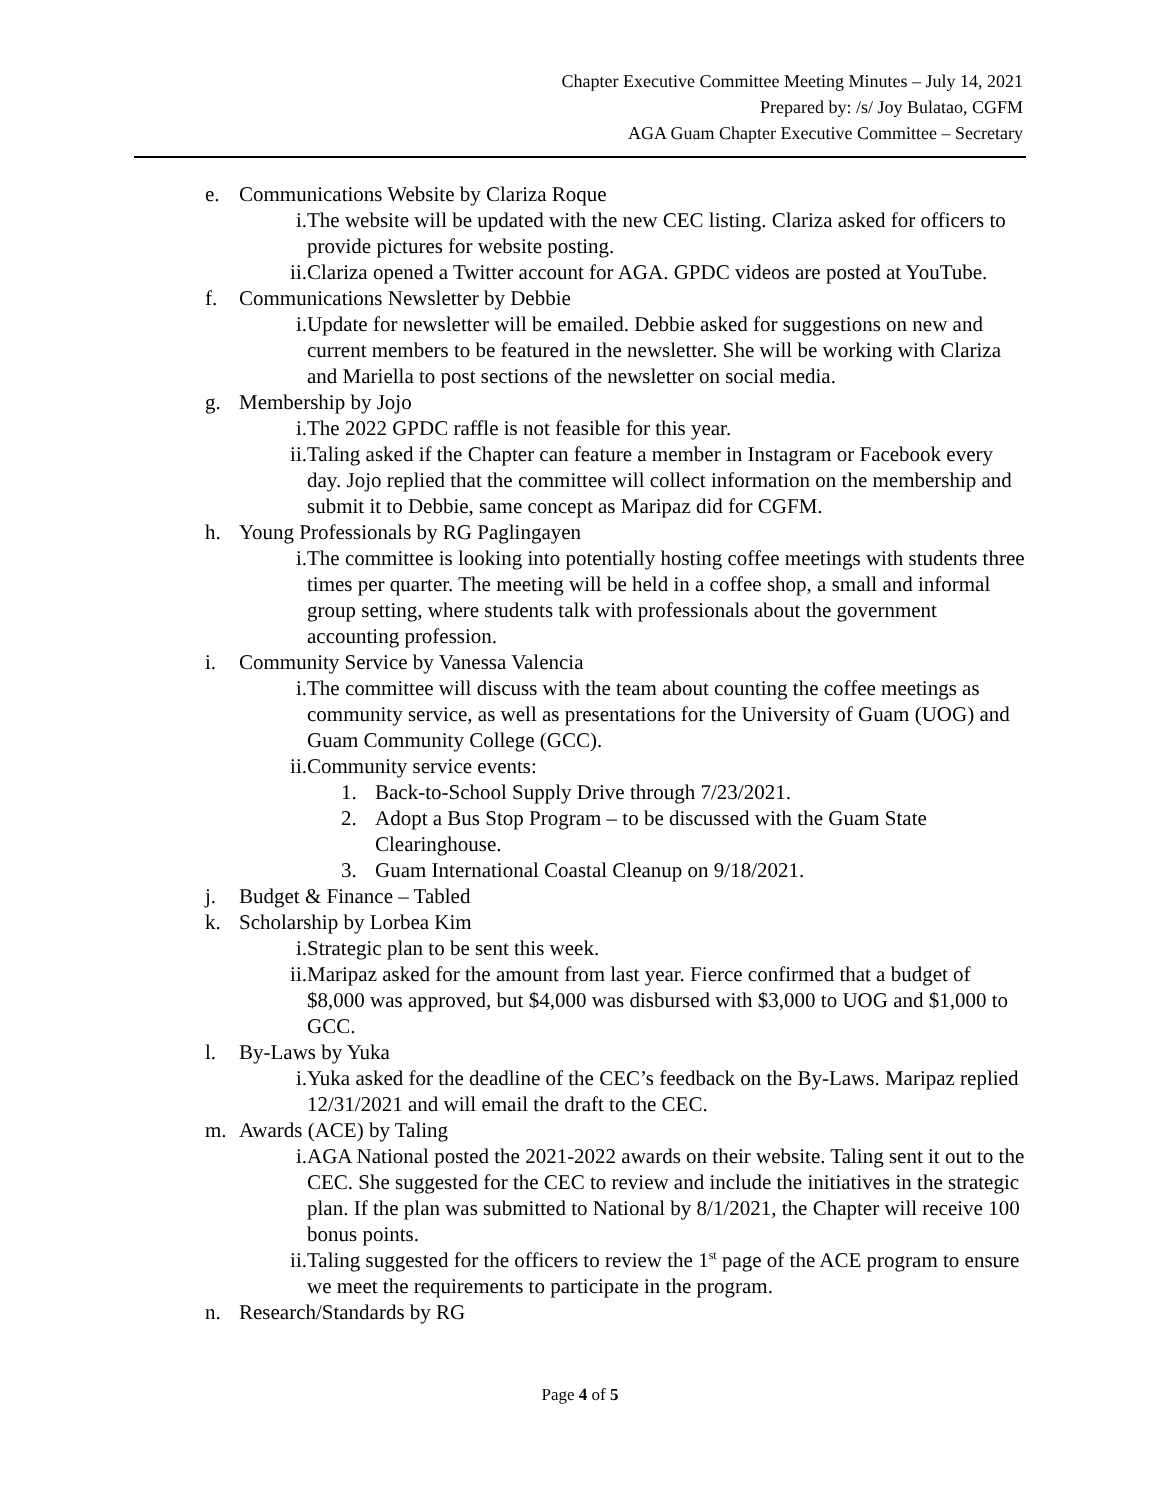Chapter Executive Committee Meeting Minutes – July 14, 2021
Prepared by: /s/ Joy Bulatao, CGFM
AGA Guam Chapter Executive Committee – Secretary
e. Communications Website by Clariza Roque
i. The website will be updated with the new CEC listing. Clariza asked for officers to provide pictures for website posting.
ii. Clariza opened a Twitter account for AGA. GPDC videos are posted at YouTube.
f. Communications Newsletter by Debbie
i. Update for newsletter will be emailed. Debbie asked for suggestions on new and current members to be featured in the newsletter. She will be working with Clariza and Mariella to post sections of the newsletter on social media.
g. Membership by Jojo
i. The 2022 GPDC raffle is not feasible for this year.
ii. Taling asked if the Chapter can feature a member in Instagram or Facebook every day. Jojo replied that the committee will collect information on the membership and submit it to Debbie, same concept as Maripaz did for CGFM.
h. Young Professionals by RG Paglingayen
i. The committee is looking into potentially hosting coffee meetings with students three times per quarter. The meeting will be held in a coffee shop, a small and informal group setting, where students talk with professionals about the government accounting profession.
i. Community Service by Vanessa Valencia
i. The committee will discuss with the team about counting the coffee meetings as community service, as well as presentations for the University of Guam (UOG) and Guam Community College (GCC).
ii. Community service events:
1. Back-to-School Supply Drive through 7/23/2021.
2. Adopt a Bus Stop Program – to be discussed with the Guam State Clearinghouse.
3. Guam International Coastal Cleanup on 9/18/2021.
j. Budget & Finance – Tabled
k. Scholarship by Lorbea Kim
i. Strategic plan to be sent this week.
ii. Maripaz asked for the amount from last year. Fierce confirmed that a budget of $8,000 was approved, but $4,000 was disbursed with $3,000 to UOG and $1,000 to GCC.
l. By-Laws by Yuka
i. Yuka asked for the deadline of the CEC’s feedback on the By-Laws. Maripaz replied 12/31/2021 and will email the draft to the CEC.
m. Awards (ACE) by Taling
i. AGA National posted the 2021-2022 awards on their website. Taling sent it out to the CEC. She suggested for the CEC to review and include the initiatives in the strategic plan. If the plan was submitted to National by 8/1/2021, the Chapter will receive 100 bonus points.
ii. Taling suggested for the officers to review the 1<sup>st</sup> page of the ACE program to ensure we meet the requirements to participate in the program.
n. Research/Standards by RG
Page 4 of 5